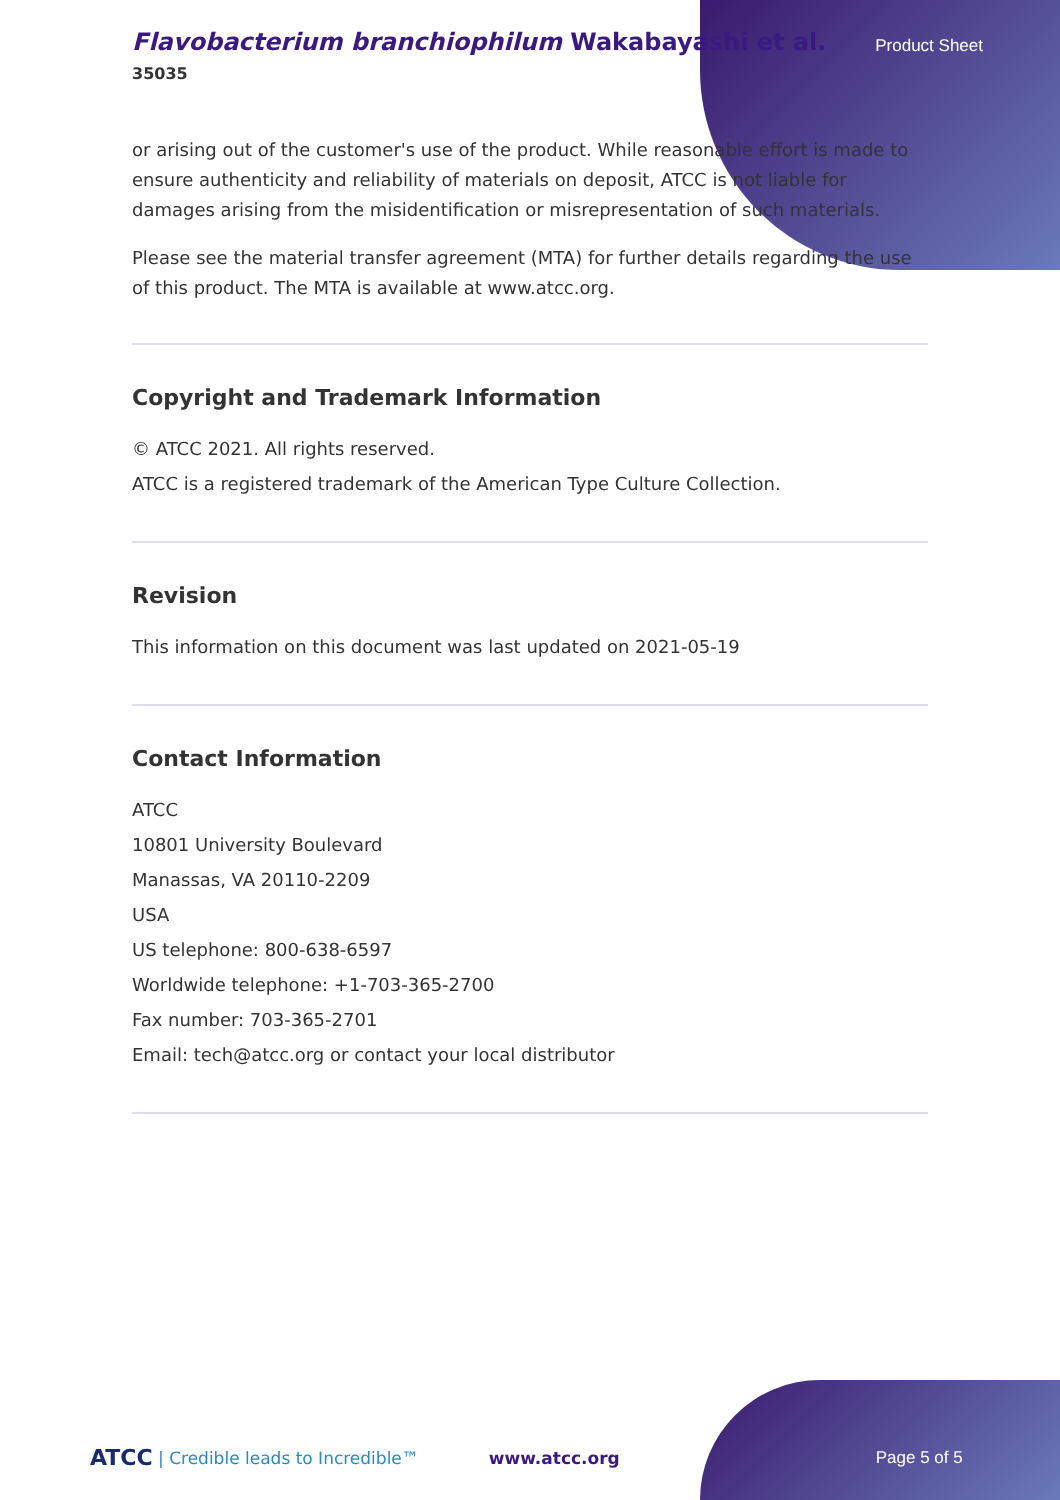Flavobacterium branchiophilum Wakabayashi et al.
35035
Product Sheet
or arising out of the customer's use of the product. While reasonable effort is made to ensure authenticity and reliability of materials on deposit, ATCC is not liable for damages arising from the misidentification or misrepresentation of such materials.
Please see the material transfer agreement (MTA) for further details regarding the use of this product. The MTA is available at www.atcc.org.
Copyright and Trademark Information
© ATCC 2021. All rights reserved.
ATCC is a registered trademark of the American Type Culture Collection.
Revision
This information on this document was last updated on 2021-05-19
Contact Information
ATCC
10801 University Boulevard
Manassas, VA 20110-2209
USA
US telephone: 800-638-6597
Worldwide telephone: +1-703-365-2700
Fax number: 703-365-2701
Email: tech@atcc.org or contact your local distributor
ATCC | Credible leads to Incredible™ www.atcc.org Page 5 of 5